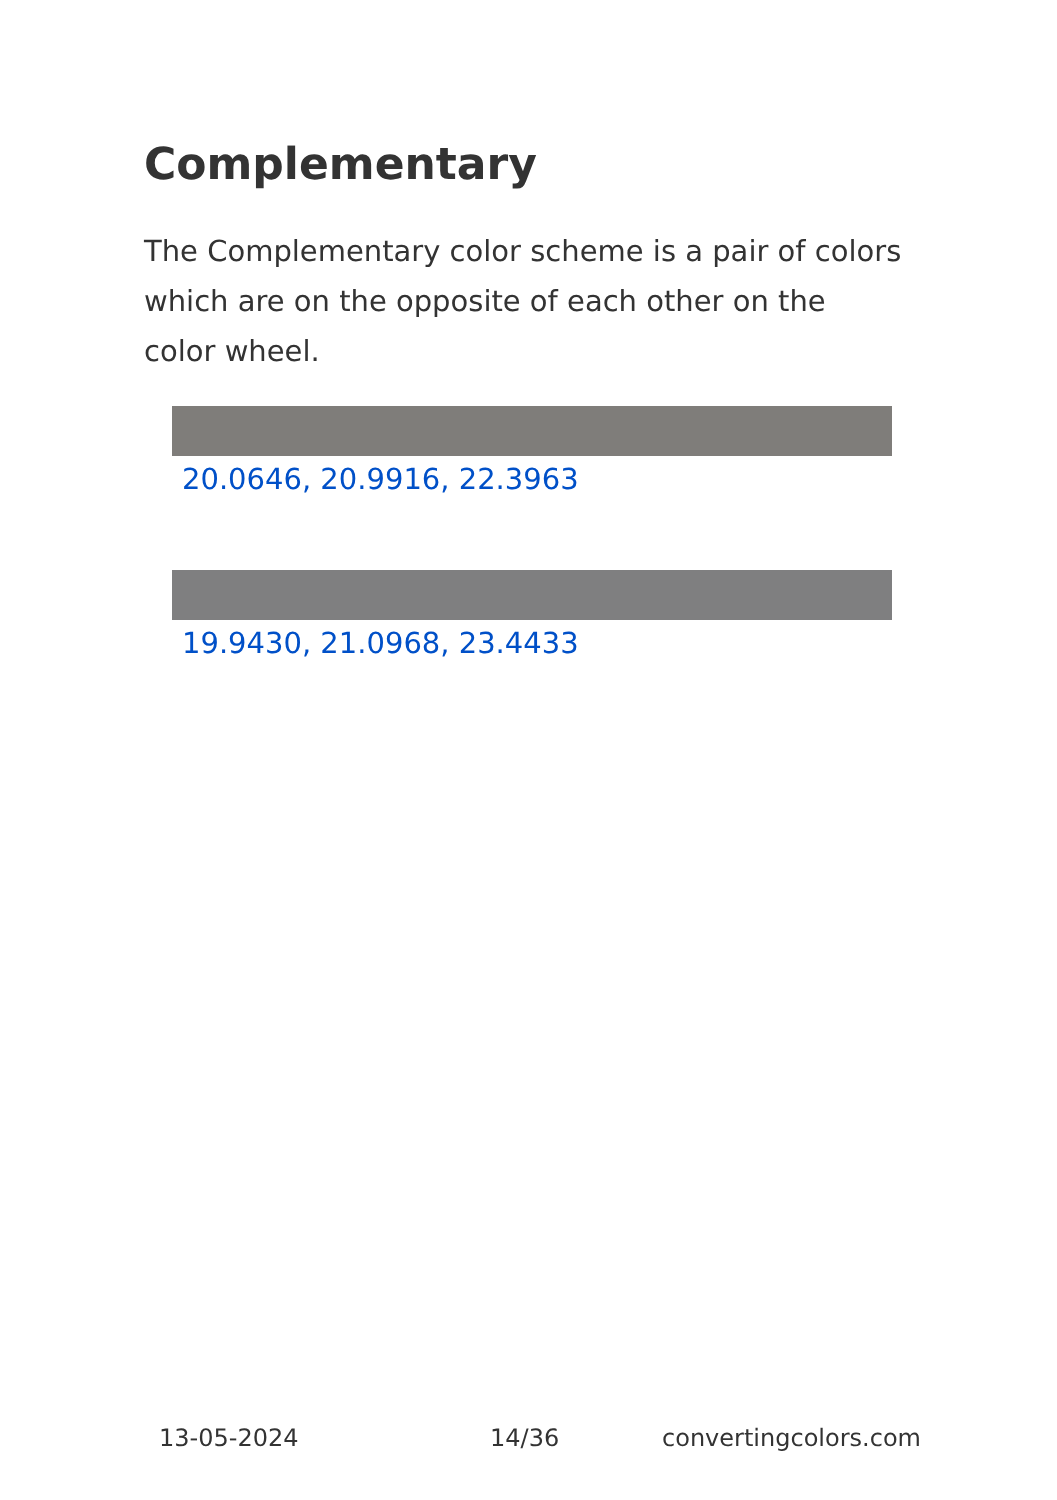Complementary
The Complementary color scheme is a pair of colors which are on the opposite of each other on the color wheel.
20.0646, 20.9916, 22.3963
19.9430, 21.0968, 23.4433
13-05-2024 14/36 convertingcolors.com